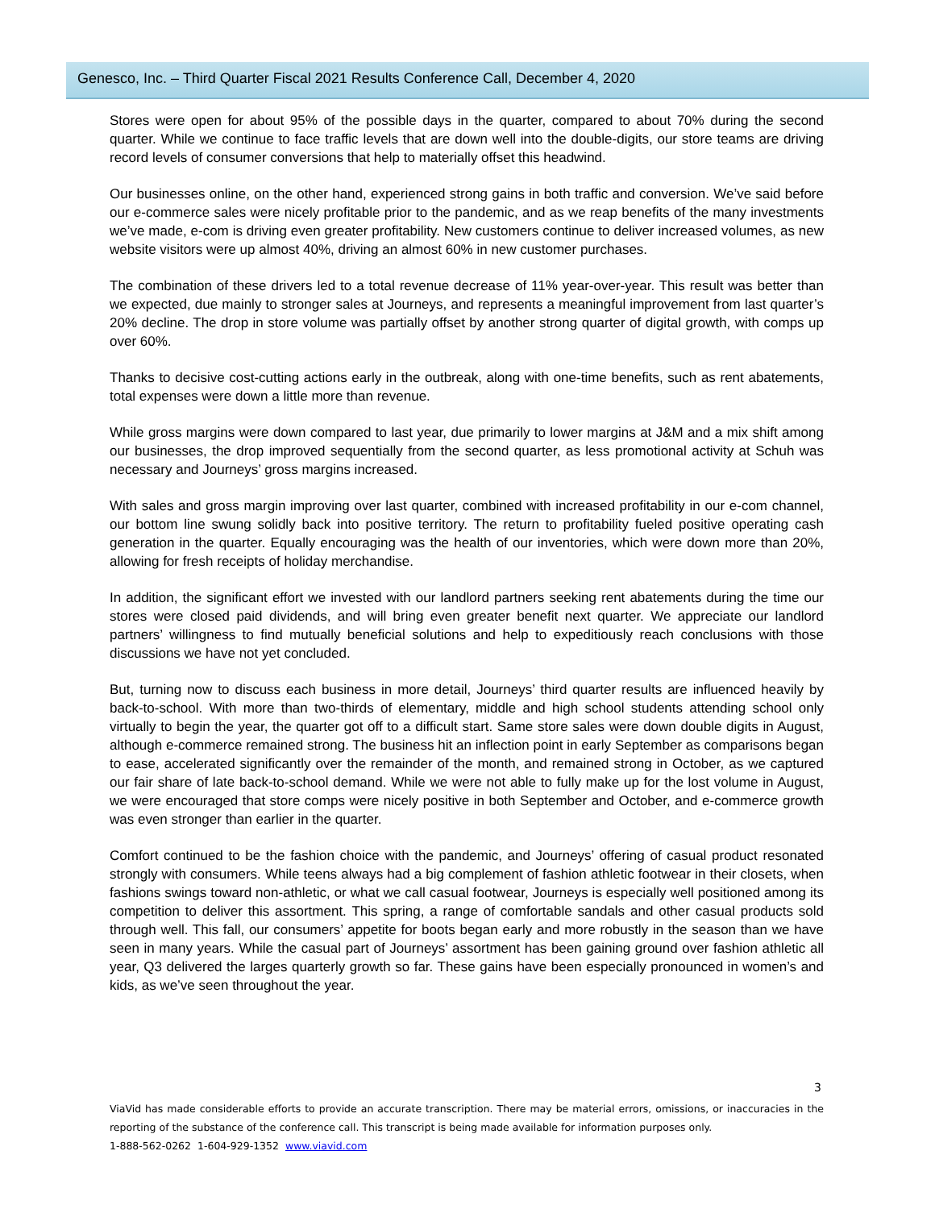Genesco, Inc. – Third Quarter Fiscal 2021 Results Conference Call, December 4, 2020
Stores were open for about 95% of the possible days in the quarter, compared to about 70% during the second quarter. While we continue to face traffic levels that are down well into the double-digits, our store teams are driving record levels of consumer conversions that help to materially offset this headwind.
Our businesses online, on the other hand, experienced strong gains in both traffic and conversion. We’ve said before our e-commerce sales were nicely profitable prior to the pandemic, and as we reap benefits of the many investments we’ve made, e-com is driving even greater profitability. New customers continue to deliver increased volumes, as new website visitors were up almost 40%, driving an almost 60% in new customer purchases.
The combination of these drivers led to a total revenue decrease of 11% year-over-year. This result was better than we expected, due mainly to stronger sales at Journeys, and represents a meaningful improvement from last quarter’s 20% decline. The drop in store volume was partially offset by another strong quarter of digital growth, with comps up over 60%.
Thanks to decisive cost-cutting actions early in the outbreak, along with one-time benefits, such as rent abatements, total expenses were down a little more than revenue.
While gross margins were down compared to last year, due primarily to lower margins at J&M and a mix shift among our businesses, the drop improved sequentially from the second quarter, as less promotional activity at Schuh was necessary and Journeys’ gross margins increased.
With sales and gross margin improving over last quarter, combined with increased profitability in our e-com channel, our bottom line swung solidly back into positive territory. The return to profitability fueled positive operating cash generation in the quarter. Equally encouraging was the health of our inventories, which were down more than 20%, allowing for fresh receipts of holiday merchandise.
In addition, the significant effort we invested with our landlord partners seeking rent abatements during the time our stores were closed paid dividends, and will bring even greater benefit next quarter. We appreciate our landlord partners’ willingness to find mutually beneficial solutions and help to expeditiously reach conclusions with those discussions we have not yet concluded.
But, turning now to discuss each business in more detail, Journeys’ third quarter results are influenced heavily by back-to-school. With more than two-thirds of elementary, middle and high school students attending school only virtually to begin the year, the quarter got off to a difficult start. Same store sales were down double digits in August, although e-commerce remained strong. The business hit an inflection point in early September as comparisons began to ease, accelerated significantly over the remainder of the month, and remained strong in October, as we captured our fair share of late back-to-school demand. While we were not able to fully make up for the lost volume in August, we were encouraged that store comps were nicely positive in both September and October, and e-commerce growth was even stronger than earlier in the quarter.
Comfort continued to be the fashion choice with the pandemic, and Journeys’ offering of casual product resonated strongly with consumers. While teens always had a big complement of fashion athletic footwear in their closets, when fashions swings toward non-athletic, or what we call casual footwear, Journeys is especially well positioned among its competition to deliver this assortment. This spring, a range of comfortable sandals and other casual products sold through well. This fall, our consumers’ appetite for boots began early and more robustly in the season than we have seen in many years. While the casual part of Journeys’ assortment has been gaining ground over fashion athletic all year, Q3 delivered the larges quarterly growth so far. These gains have been especially pronounced in women’s and kids, as we’ve seen throughout the year.
3
ViaVid has made considerable efforts to provide an accurate transcription. There may be material errors, omissions, or inaccuracies in the reporting of the substance of the conference call. This transcript is being made available for information purposes only.
1-888-562-0262 1-604-929-1352 www.viavid.com